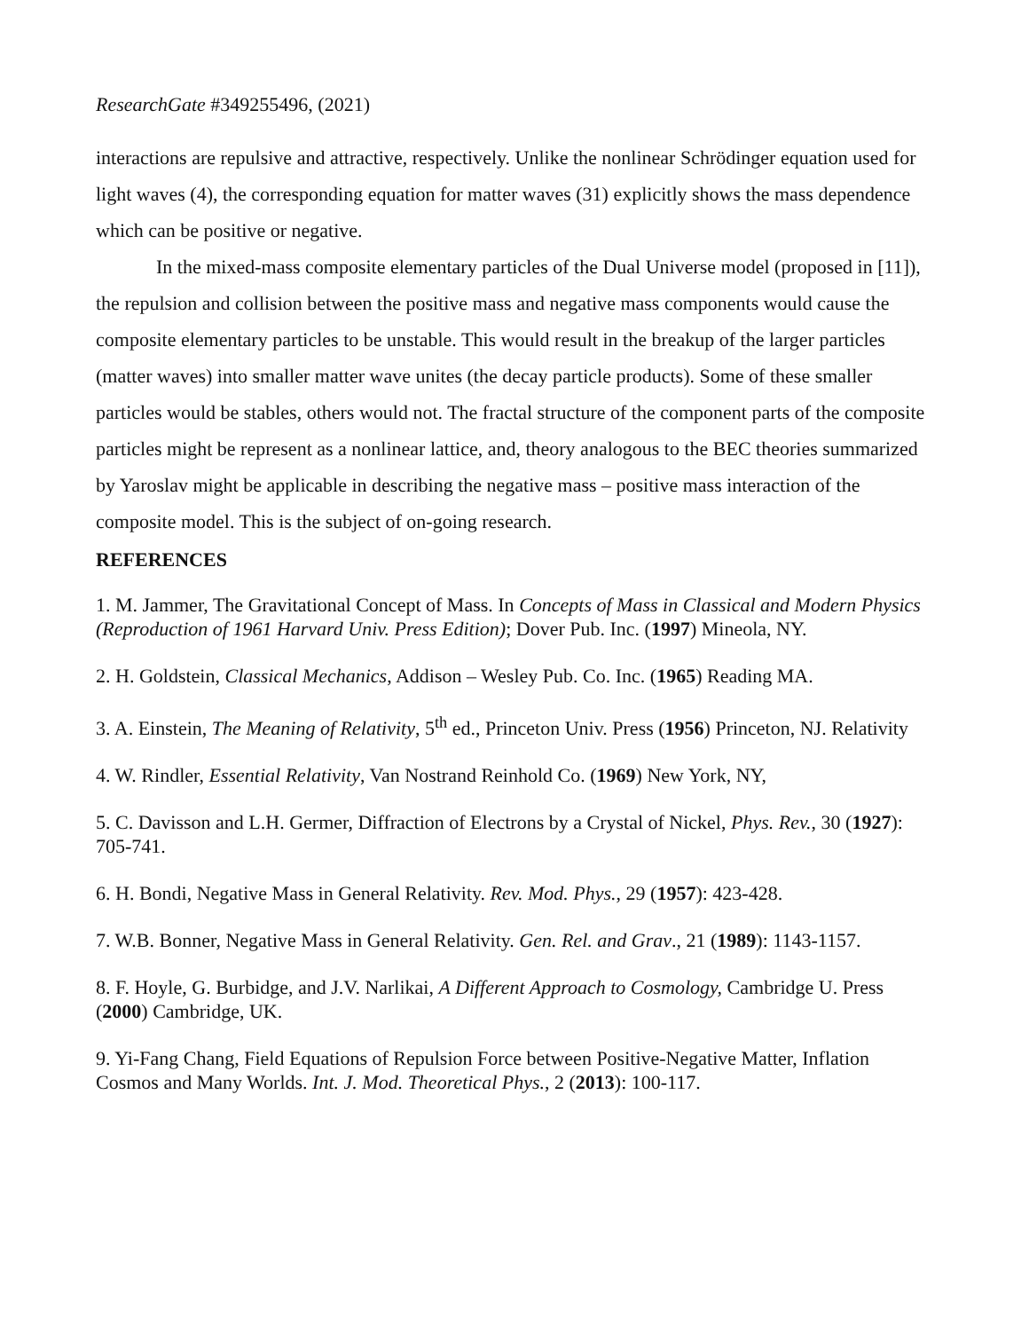ResearchGate #349255496, (2021)
interactions are repulsive and attractive, respectively. Unlike the nonlinear Schrödinger equation used for light waves (4), the corresponding equation for matter waves (31) explicitly shows the mass dependence which can be positive or negative.
In the mixed-mass composite elementary particles of the Dual Universe model (proposed in [11]), the repulsion and collision between the positive mass and negative mass components would cause the composite elementary particles to be unstable. This would result in the breakup of the larger particles (matter waves) into smaller matter wave unites (the decay particle products). Some of these smaller particles would be stables, others would not. The fractal structure of the component parts of the composite particles might be represent as a nonlinear lattice, and, theory analogous to the BEC theories summarized by Yaroslav might be applicable in describing the negative mass – positive mass interaction of the composite model. This is the subject of on-going research.
REFERENCES
1. M. Jammer, The Gravitational Concept of Mass. In Concepts of Mass in Classical and Modern Physics (Reproduction of 1961 Harvard Univ. Press Edition); Dover Pub. Inc. (1997) Mineola, NY.
2. H. Goldstein, Classical Mechanics, Addison – Wesley Pub. Co. Inc. (1965) Reading MA.
3. A. Einstein, The Meaning of Relativity, 5<sup>th</sup> ed., Princeton Univ. Press (1956) Princeton, NJ. Relativity
4. W. Rindler, Essential Relativity, Van Nostrand Reinhold Co. (1969) New York, NY,
5. C. Davisson and L.H. Germer, Diffraction of Electrons by a Crystal of Nickel, Phys. Rev., 30 (1927): 705-741.
6. H. Bondi, Negative Mass in General Relativity. Rev. Mod. Phys., 29 (1957): 423-428.
7. W.B. Bonner, Negative Mass in General Relativity. Gen. Rel. and Grav., 21 (1989): 1143-1157.
8. F. Hoyle, G. Burbidge, and J.V. Narlikai, A Different Approach to Cosmology, Cambridge U. Press (2000) Cambridge, UK.
9. Yi-Fang Chang, Field Equations of Repulsion Force between Positive-Negative Matter, Inflation Cosmos and Many Worlds. Int. J. Mod. Theoretical Phys., 2 (2013): 100-117.